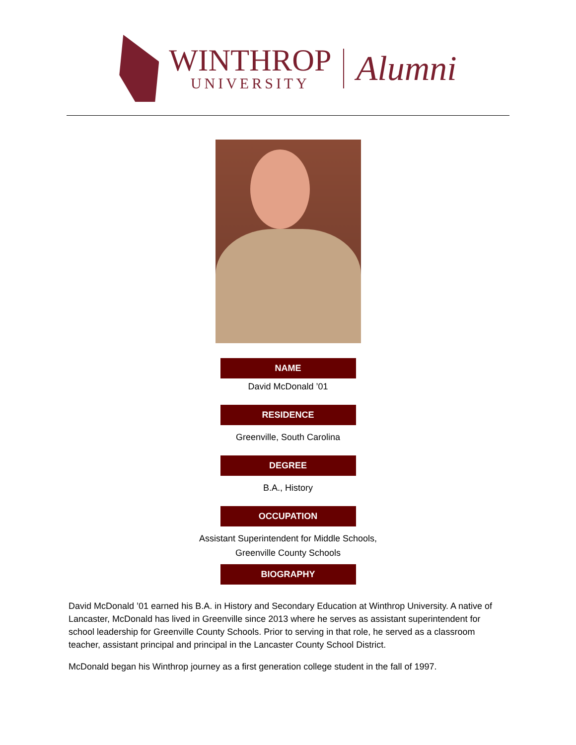WINTHROP
UNIVERSITY
Alumni
NAME
David McDonald ’01
RESIDENCE
Greenville, South Carolina
DEGREE
B.A., History
OCCUPATION
Assistant Superintendent for Middle Schools,
Greenville County Schools
BIOGRAPHY
David McDonald ’01 earned his B.A. in History and Secondary Education at Winthrop University. A native of Lancaster, McDonald has lived in Greenville since 2013 where he serves as assistant superintendent for school leadership for Greenville County Schools. Prior to serving in that role, he served as a classroom teacher, assistant principal and principal in the Lancaster County School District.
McDonald began his Winthrop journey as a first generation college student in the fall of 1997.